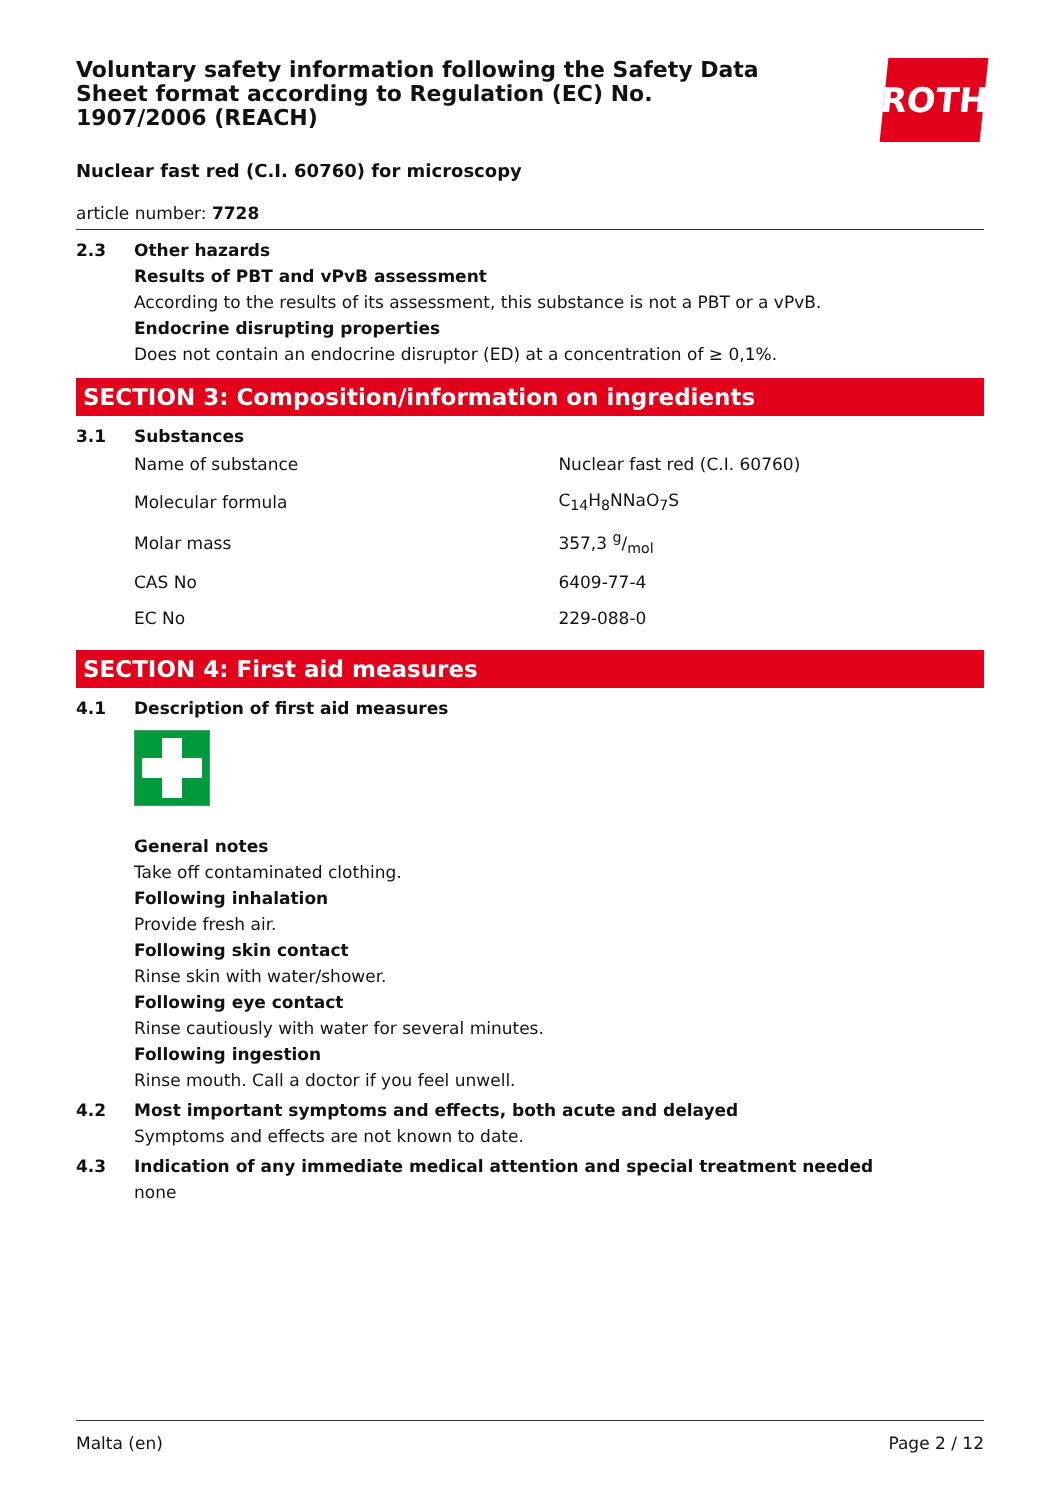ROTH
Voluntary safety information following the Safety Data Sheet format according to Regulation (EC) No. 1907/2006 (REACH)
Nuclear fast red (C.I. 60760) for microscopy
article number: 7728
2.3 Other hazards
Results of PBT and vPvB assessment
According to the results of its assessment, this substance is not a PBT or a vPvB.
Endocrine disrupting properties
Does not contain an endocrine disruptor (ED) at a concentration of ≥ 0,1%.
SECTION 3: Composition/information on ingredients
3.1 Substances
| Name of substance | Nuclear fast red (C.I. 60760) |
| Molecular formula | C<sub>14</sub>H<sub>8</sub>NNaO<sub>7</sub>S |
| Molar mass | 357,3 g/mol |
| CAS No | 6409-77-4 |
| EC No | 229-088-0 |
SECTION 4: First aid measures
4.1 Description of first aid measures
General notes
Take off contaminated clothing.
Following inhalation
Provide fresh air.
Following skin contact
Rinse skin with water/shower.
Following eye contact
Rinse cautiously with water for several minutes.
Following ingestion
Rinse mouth. Call a doctor if you feel unwell.
4.2 Most important symptoms and effects, both acute and delayed
Symptoms and effects are not known to date.
4.3 Indication of any immediate medical attention and special treatment needed
none
Malta (en) Page 2 / 12